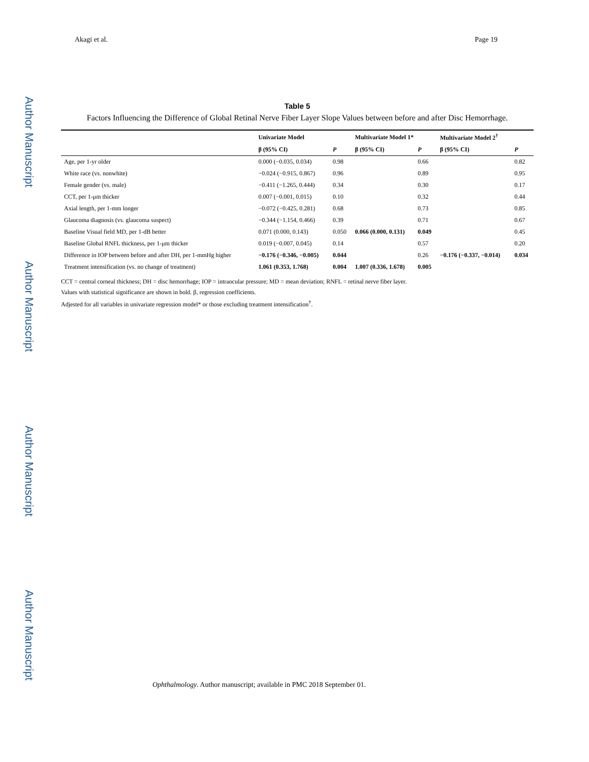Author Manuscript
Author Manuscript
Author Manuscript
Author Manuscript
Akagi et al. Page 19
Table 5
Factors Influencing the Difference of Global Retinal Nerve Fiber Layer Slope Values between before and after Disc Hemorrhage.
| | Univariate Model | | Multivariate Model 1* | | Multivariate Model 2<sup>†</sup> | |
| --- | --- | --- | --- | --- | --- | --- |
| | β (95% CI) | P | β (95% CI) | P | β (95% CI) | P |
| Age, per 1-yr older | 0.000 (−0.035, 0.034) | 0.98 | | 0.66 | | 0.82 |
| White race (vs. nonwhite) | −0.024 (−0.915, 0.867) | 0.96 | | 0.89 | | 0.95 |
| Female gender (vs. male) | −0.411 (−1.265, 0.444) | 0.34 | | 0.30 | | 0.17 |
| CCT, per 1-μm thicker | 0.007 (−0.001, 0.015) | 0.10 | | 0.32 | | 0.44 |
| Axial length, per 1-mm longer | −0.072 (−0.425, 0.281) | 0.68 | | 0.73 | | 0.85 |
| Glaucoma diagnosis (vs. glaucoma suspect) | −0.344 (−1.154, 0.466) | 0.39 | | 0.71 | | 0.67 |
| Baseline Visual field MD, per 1-dB better | 0.071 (0.000, 0.143) | 0.050 | 0.066 (0.000, 0.131) | 0.049 | | 0.45 |
| Baseline Global RNFL thickness, per 1-μm thicker | 0.019 (−0.007, 0.045) | 0.14 | | 0.57 | | 0.20 |
| Difference in IOP between before and after DH, per 1-mmHg higher | −0.176 (−0.346, −0.005) | 0.044 | | 0.26 | −0.176 (−0.337, −0.014) | 0.034 |
| Treatment intensification (vs. no change of treatment) | 1.061 (0.353, 1.768) | 0.004 | 1.007 (0.336, 1.678) | 0.005 | | |
CCT = central corneal thickness; DH = disc hemorrhage; IOP = intraocular pressure; MD = mean deviation; RNFL = retinal nerve fiber layer.
Values with statistical significance are shown in bold. β, regression coefficients.
Adjested for all variables in univariate regression model* or those excluding treatment intensification<sup>†</sup>.
Ophthalmology. Author manuscript; available in PMC 2018 September 01.